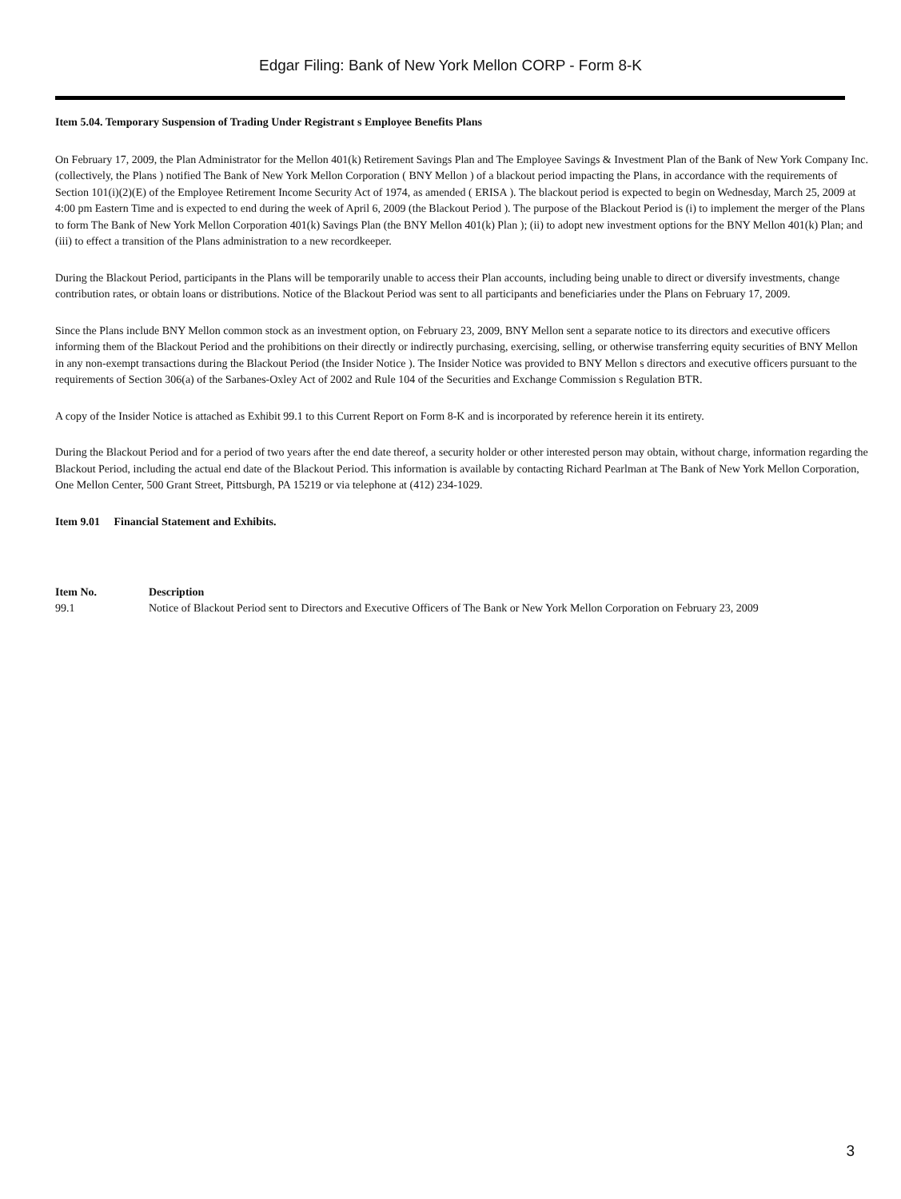Edgar Filing: Bank of New York Mellon CORP - Form 8-K
Item 5.04. Temporary Suspension of Trading Under Registrant s Employee Benefits Plans
On February 17, 2009, the Plan Administrator for the Mellon 401(k) Retirement Savings Plan and The Employee Savings & Investment Plan of the Bank of New York Company Inc. (collectively, the Plans ) notified The Bank of New York Mellon Corporation ( BNY Mellon ) of a blackout period impacting the Plans, in accordance with the requirements of Section 101(i)(2)(E) of the Employee Retirement Income Security Act of 1974, as amended ( ERISA ). The blackout period is expected to begin on Wednesday, March 25, 2009 at 4:00 pm Eastern Time and is expected to end during the week of April 6, 2009 (the Blackout Period ). The purpose of the Blackout Period is (i) to implement the merger of the Plans to form The Bank of New York Mellon Corporation 401(k) Savings Plan (the BNY Mellon 401(k) Plan ); (ii) to adopt new investment options for the BNY Mellon 401(k) Plan; and (iii) to effect a transition of the Plans administration to a new recordkeeper.
During the Blackout Period, participants in the Plans will be temporarily unable to access their Plan accounts, including being unable to direct or diversify investments, change contribution rates, or obtain loans or distributions. Notice of the Blackout Period was sent to all participants and beneficiaries under the Plans on February 17, 2009.
Since the Plans include BNY Mellon common stock as an investment option, on February 23, 2009, BNY Mellon sent a separate notice to its directors and executive officers informing them of the Blackout Period and the prohibitions on their directly or indirectly purchasing, exercising, selling, or otherwise transferring equity securities of BNY Mellon in any non-exempt transactions during the Blackout Period (the Insider Notice ). The Insider Notice was provided to BNY Mellon s directors and executive officers pursuant to the requirements of Section 306(a) of the Sarbanes-Oxley Act of 2002 and Rule 104 of the Securities and Exchange Commission s Regulation BTR.
A copy of the Insider Notice is attached as Exhibit 99.1 to this Current Report on Form 8-K and is incorporated by reference herein it its entirety.
During the Blackout Period and for a period of two years after the end date thereof, a security holder or other interested person may obtain, without charge, information regarding the Blackout Period, including the actual end date of the Blackout Period. This information is available by contacting Richard Pearlman at The Bank of New York Mellon Corporation, One Mellon Center, 500 Grant Street, Pittsburgh, PA 15219 or via telephone at (412) 234-1029.
Item 9.01 Financial Statement and Exhibits.
| Item No. | Description |
| --- | --- |
| 99.1 | Notice of Blackout Period sent to Directors and Executive Officers of The Bank or New York Mellon Corporation on February 23, 2009 |
3